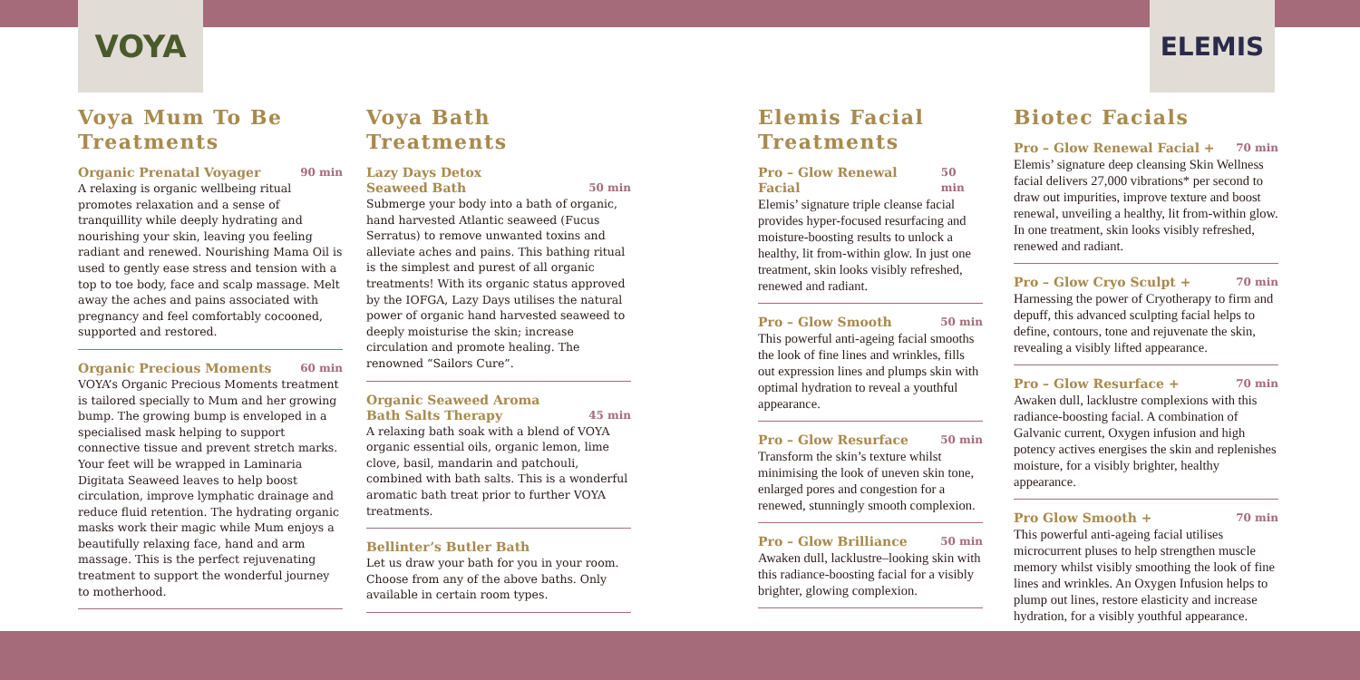VOYA ELEMIS
Voya Mum To Be Treatments
Organic Prenatal Voyager 90 min
A relaxing is organic wellbeing ritual promotes relaxation and a sense of tranquillity while deeply hydrating and nourishing your skin, leaving you feeling radiant and renewed. Nourishing Mama Oil is used to gently ease stress and tension with a top to toe body, face and scalp massage. Melt away the aches and pains associated with pregnancy and feel comfortably cocooned, supported and restored.
Organic Precious Moments 60 min
VOYA’s Organic Precious Moments treatment is tailored specially to Mum and her growing bump. The growing bump is enveloped in a specialised mask helping to support connective tissue and prevent stretch marks. Your feet will be wrapped in Laminaria Digitata Seaweed leaves to help boost circulation, improve lymphatic drainage and reduce fluid retention. The hydrating organic masks work their magic while Mum enjoys a beautifully relaxing face, hand and arm massage. This is the perfect rejuvenating treatment to support the wonderful journey to motherhood.
Voya Bath Treatments
Lazy Days Detox
Seaweed Bath 50 min
Submerge your body into a bath of organic, hand harvested Atlantic seaweed (Fucus Serratus) to remove unwanted toxins and alleviate aches and pains. This bathing ritual is the simplest and purest of all organic treatments! With its organic status approved by the IOFGA, Lazy Days utilises the natural power of organic hand harvested seaweed to deeply moisturise the skin; increase circulation and promote healing. The renowned “Sailors Cure”.
Organic Seaweed Aroma
Bath Salts Therapy 45 min
A relaxing bath soak with a blend of VOYA organic essential oils, organic lemon, lime clove, basil, mandarin and patchouli, combined with bath salts. This is a wonderful aromatic bath treat prior to further VOYA treatments.
Bellinter’s Butler Bath
Let us draw your bath for you in your room. Choose from any of the above baths. Only available in certain room types.
Elemis Facial Treatments
Pro – Glow Renewal Facial 50 min
Elemis’ signature triple cleanse facial provides hyper-focused resurfacing and moisture-boosting results to unlock a healthy, lit from-within glow. In just one treatment, skin looks visibly refreshed, renewed and radiant.
Pro – Glow Smooth 50 min
This powerful anti-ageing facial smooths the look of fine lines and wrinkles, fills out expression lines and plumps skin with optimal hydration to reveal a youthful appearance.
Pro – Glow Resurface 50 min
Transform the skin’s texture whilst minimising the look of uneven skin tone, enlarged pores and congestion for a renewed, stunningly smooth complexion.
Pro – Glow Brilliance 50 min
Awaken dull, lacklustre–looking skin with this radiance-boosting facial for a visibly brighter, glowing complexion.
Biotec Facials
Pro – Glow Renewal Facial + 70 min
Elemis’ signature deep cleansing Skin Wellness facial delivers 27,000 vibrations* per second to draw out impurities, improve texture and boost renewal, unveiling a healthy, lit from-within glow. In one treatment, skin looks visibly refreshed, renewed and radiant.
Pro – Glow Cryo Sculpt + 70 min
Harnessing the power of Cryotherapy to firm and depuff, this advanced sculpting facial helps to define, contours, tone and rejuvenate the skin, revealing a visibly lifted appearance.
Pro – Glow Resurface + 70 min
Awaken dull, lacklustre complexions with this radiance-boosting facial. A combination of Galvanic current, Oxygen infusion and high potency actives energises the skin and replenishes moisture, for a visibly brighter, healthy appearance.
Pro Glow Smooth + 70 min
This powerful anti-ageing facial utilises microcurrent pluses to help strengthen muscle memory whilst visibly smoothing the look of fine lines and wrinkles. An Oxygen Infusion helps to plump out lines, restore elasticity and increase hydration, for a visibly youthful appearance.